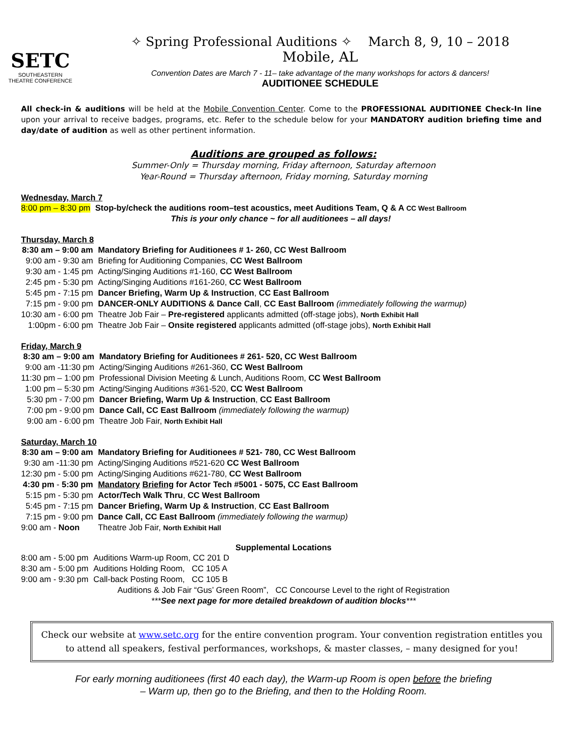SETC
SOUTHEASTERN
THEATRE CONFERENCE
✧ Spring Professional Auditions ✧ March 8, 9, 10 – 2018
Mobile, AL
Convention Dates are March 7 - 11– take advantage of the many workshops for actors & dancers!
AUDITIONEE SCHEDULE
All check-in & auditions will be held at the Mobile Convention Center. Come to the PROFESSIONAL AUDITIONEE Check-In line upon your arrival to receive badges, programs, etc. Refer to the schedule below for your MANDATORY audition briefing time and day/date of audition as well as other pertinent information.
Auditions are grouped as follows:
Summer-Only = Thursday morning, Friday afternoon, Saturday afternoon
Year-Round = Thursday afternoon, Friday morning, Saturday morning
Wednesday, March 7
| 8:00 pm – 8:30 pm | Stop-by/check the auditions room–test acoustics, meet Auditions Team, Q & A CC West Ballroom |
| | This is your only chance ~ for all auditionees – all days! |
Thursday, March 8
| 8:30 am – 9:00 am | Mandatory Briefing for Auditionees # 1- 260, CC West Ballroom |
| 9:00 am - 9:30 am | Briefing for Auditioning Companies, CC West Ballroom |
| 9:30 am - 1:45 pm | Acting/Singing Auditions #1-160, CC West Ballroom |
| 2:45 pm - 5:30 pm | Acting/Singing Auditions #161-260, CC West Ballroom |
| 5:45 pm - 7:15 pm | Dancer Briefing, Warm Up & Instruction , CC East Ballroom |
| 7:15 pm - 9:00 pm | DANCER-ONLY AUDITIONS & Dance Call , CC East Ballroom (immediately following the warmup) |
| 10:30 am - 6:00 pm | Theatre Job Fair – Pre-registered applicants admitted (off-stage jobs), North Exhibit Hall |
| 1:00pm - 6:00 pm | Theatre Job Fair – Onsite registered applicants admitted (off-stage jobs), North Exhibit Hall |
Friday, March 9
| 8:30 am – 9:00 am | Mandatory Briefing for Auditionees # 261- 520, CC West Ballroom |
| 9:00 am -11:30 pm | Acting/Singing Auditions #261-360, CC West Ballroom |
| 11:30 pm – 1:00 pm | Professional Division Meeting & Lunch, Auditions Room, CC West Ballroom |
| 1:00 pm – 5:30 pm | Acting/Singing Auditions #361-520, CC West Ballroom |
| 5:30 pm - 7:00 pm | Dancer Briefing, Warm Up & Instruction , CC East Ballroom |
| 7:00 pm - 9:00 pm | Dance Call, CC East Ballroom (immediately following the warmup) |
| 9:00 am - 6:00 pm | Theatre Job Fair, North Exhibit Hall |
Saturday, March 10
| 8:30 am – 9:00 am | Mandatory Briefing for Auditionees # 521- 780, CC West Ballroom |
| 9:30 am -11:30 pm | Acting/Singing Auditions #521-620 CC West Ballroom |
| 12:30 pm - 5:00 pm | Acting/Singing Auditions #621-780, CC West Ballroom |
| 4:30 pm - 5:30 pm | Mandatory Briefing for Actor Tech #5001 - 5075, CC East Ballroom |
| 5:15 pm - 5:30 pm | Actor/Tech Walk Thru , CC West Ballroom |
| 5:45 pm - 7:15 pm | Dancer Briefing, Warm Up & Instruction , CC East Ballroom |
| 7:15 pm - 9:00 pm | Dance Call, CC East Ballroom (immediately following the warmup) |
| 9:00 am - Noon | Theatre Job Fair, North Exhibit Hall |
Supplemental Locations
| 8:00 am - 5:00 pm | Auditions Warm-up Room, CC 201 D |
| 8:30 am - 5:00 pm | Auditions Holding Room, CC 105 A |
| 9:00 am - 9:30 pm | Call-back Posting Room, CC 105 B |
Auditions & Job Fair “Gus’ Green Room”, CC Concourse Level to the right of Registration
***See next page for more detailed breakdown of audition blocks***
Check our website at www.setc.org for the entire convention program. Your convention registration entitles you to attend all speakers, festival performances, workshops, & master classes, – many designed for you!
For early morning auditionees (first 40 each day), the Warm-up Room is open before the briefing
– Warm up, then go to the Briefing, and then to the Holding Room.